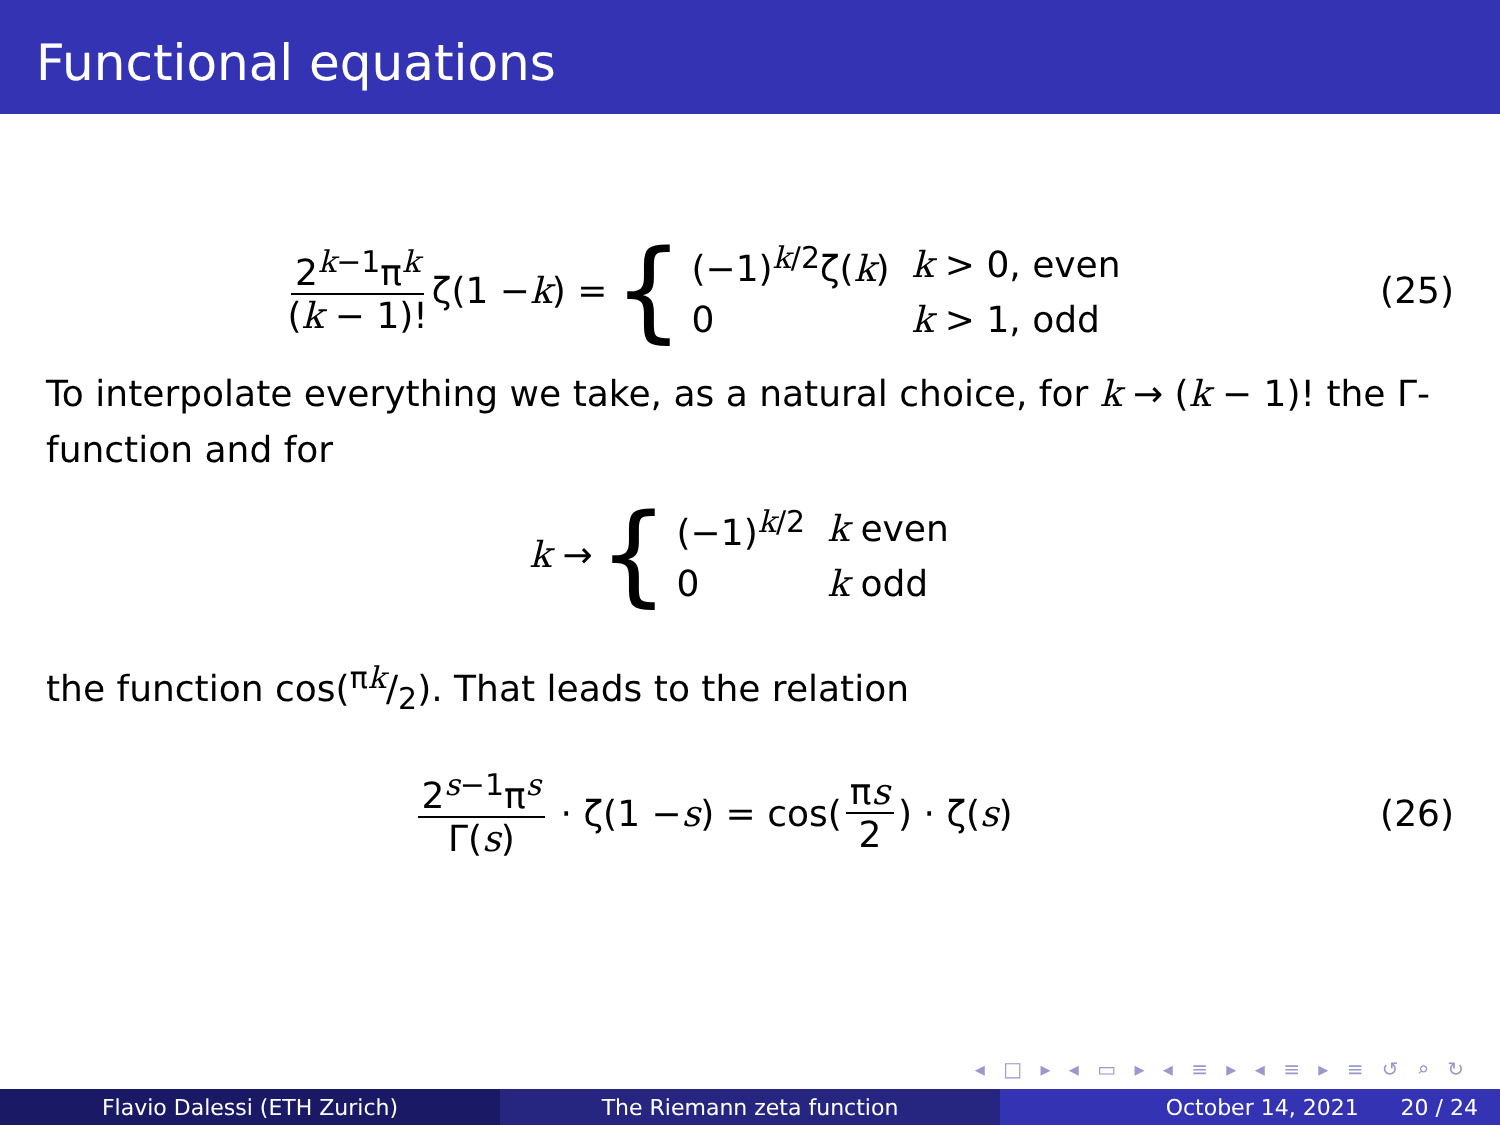Functional equations
2<sup>k−1</sup>π<sup>k</sup> (k − 1)! ζ(1 − k) = {
| (−1)<sup>k/2</sup>ζ( k ) | k > 0, even |
| 0 | k > 1, odd |
(25)
To interpolate everything we take, as a natural choice, for k → (k − 1)! the Γ-function and for
k → {
| (−1)<sup>k/2</sup> | k even |
| 0 | k odd |
the function cos(πk/2). That leads to the relation
2<sup>s−1</sup>π<sup>s</sup> Γ(s) · ζ(1 − s) = cos(πs 2) · ζ(s)
(26)
◂ □ ▸ ◂ ▭ ▸ ◂ ≡ ▸ ◂ ≡ ▸ ≡ ↺ ⌕ ↻
Flavio Dalessi (ETH Zurich) The Riemann zeta function October 14, 2021 20 / 24